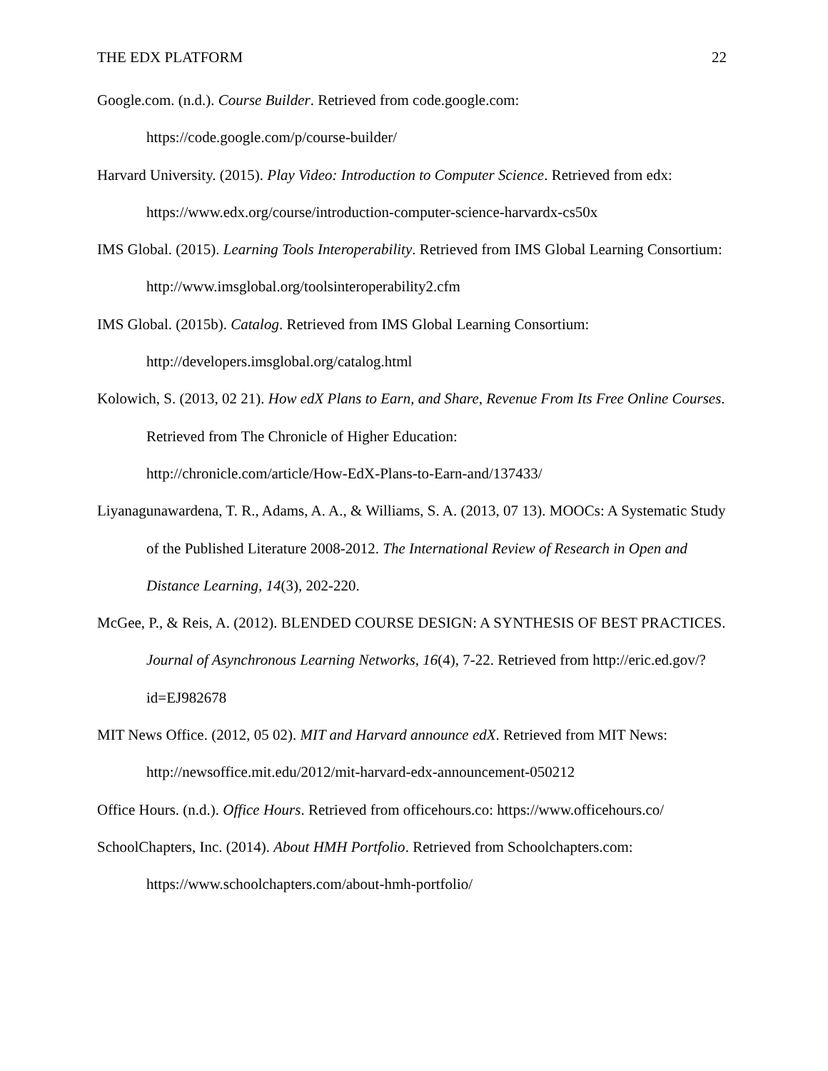THE EDX PLATFORM 22
Google.com. (n.d.). Course Builder. Retrieved from code.google.com: https://code.google.com/p/course-builder/
Harvard University. (2015). Play Video: Introduction to Computer Science. Retrieved from edx: https://www.edx.org/course/introduction-computer-science-harvardx-cs50x
IMS Global. (2015). Learning Tools Interoperability. Retrieved from IMS Global Learning Consortium: http://www.imsglobal.org/toolsinteroperability2.cfm
IMS Global. (2015b). Catalog. Retrieved from IMS Global Learning Consortium: http://developers.imsglobal.org/catalog.html
Kolowich, S. (2013, 02 21). How edX Plans to Earn, and Share, Revenue From Its Free Online Courses. Retrieved from The Chronicle of Higher Education:
http://chronicle.com/article/How-EdX-Plans-to-Earn-and/137433/
Liyanagunawardena, T. R., Adams, A. A., & Williams, S. A. (2013, 07 13). MOOCs: A Systematic Study of the Published Literature 2008-2012. The International Review of Research in Open and Distance Learning, 14(3), 202-220.
McGee, P., & Reis, A. (2012). BLENDED COURSE DESIGN: A SYNTHESIS OF BEST PRACTICES. Journal of Asynchronous Learning Networks, 16(4), 7-22. Retrieved from http://eric.ed.gov/?id=EJ982678
MIT News Office. (2012, 05 02). MIT and Harvard announce edX. Retrieved from MIT News: http://newsoffice.mit.edu/2012/mit-harvard-edx-announcement-050212
Office Hours. (n.d.). Office Hours. Retrieved from officehours.co: https://www.officehours.co/
SchoolChapters, Inc. (2014). About HMH Portfolio. Retrieved from Schoolchapters.com: https://www.schoolchapters.com/about-hmh-portfolio/